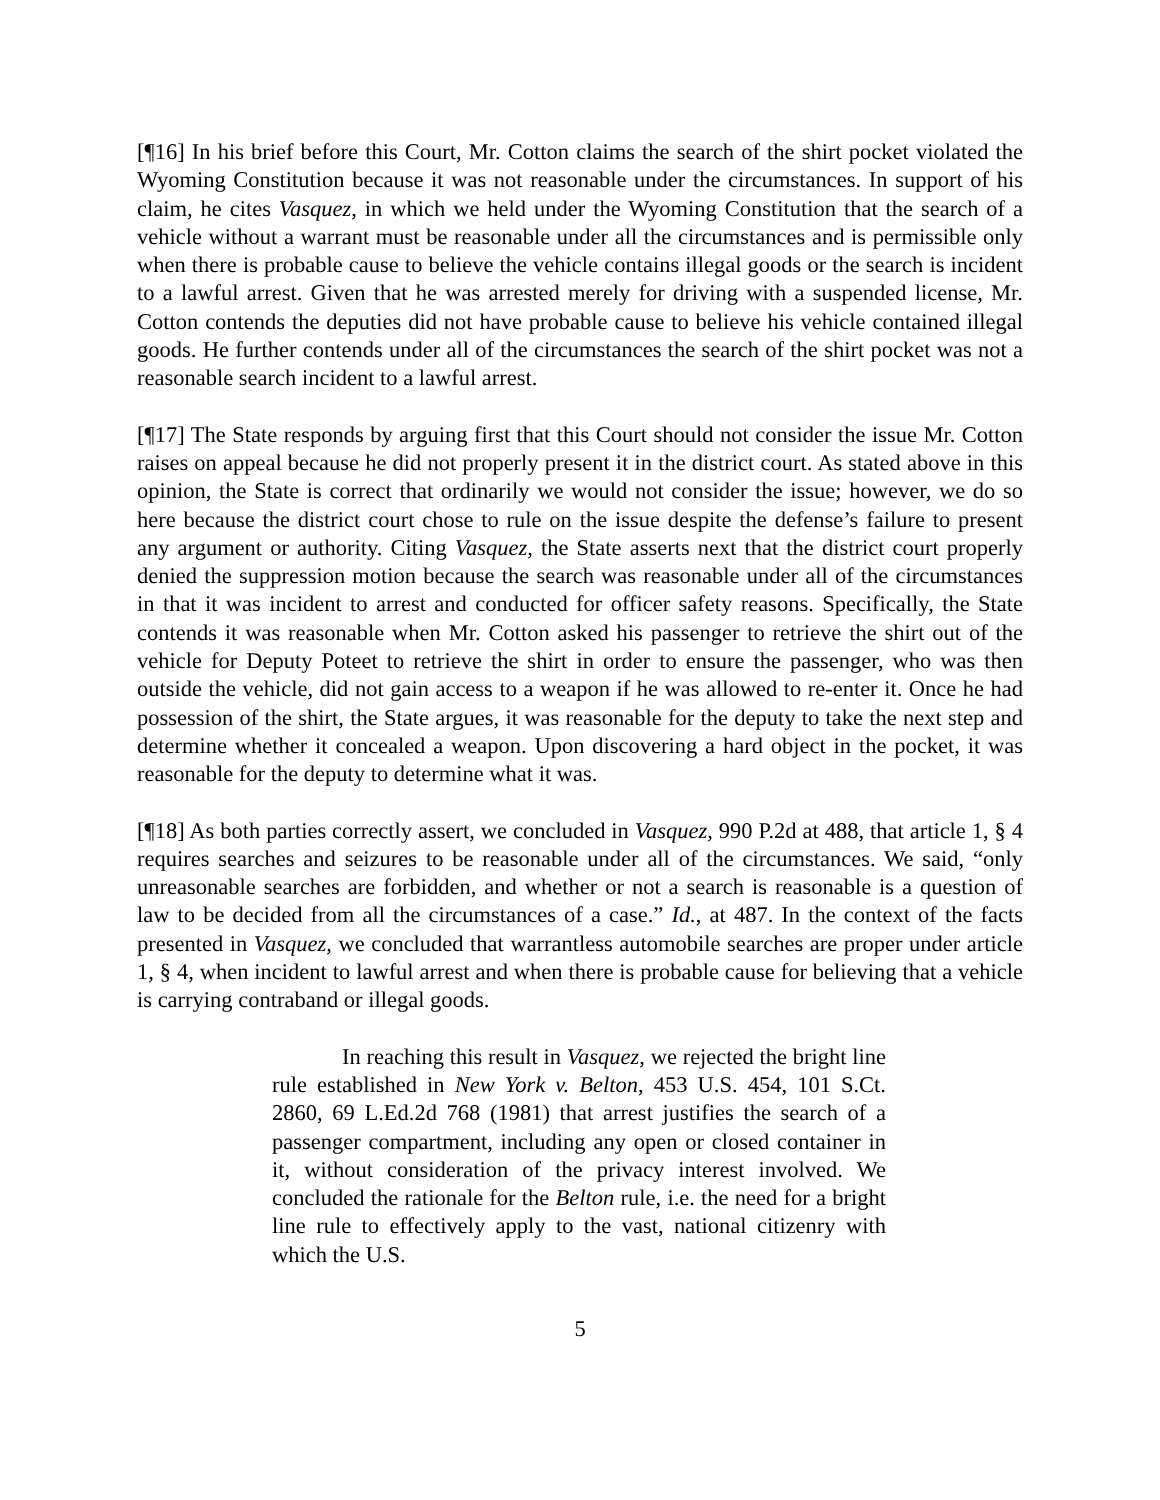[¶16] In his brief before this Court, Mr. Cotton claims the search of the shirt pocket violated the Wyoming Constitution because it was not reasonable under the circumstances. In support of his claim, he cites Vasquez, in which we held under the Wyoming Constitution that the search of a vehicle without a warrant must be reasonable under all the circumstances and is permissible only when there is probable cause to believe the vehicle contains illegal goods or the search is incident to a lawful arrest. Given that he was arrested merely for driving with a suspended license, Mr. Cotton contends the deputies did not have probable cause to believe his vehicle contained illegal goods. He further contends under all of the circumstances the search of the shirt pocket was not a reasonable search incident to a lawful arrest.
[¶17] The State responds by arguing first that this Court should not consider the issue Mr. Cotton raises on appeal because he did not properly present it in the district court. As stated above in this opinion, the State is correct that ordinarily we would not consider the issue; however, we do so here because the district court chose to rule on the issue despite the defense’s failure to present any argument or authority. Citing Vasquez, the State asserts next that the district court properly denied the suppression motion because the search was reasonable under all of the circumstances in that it was incident to arrest and conducted for officer safety reasons. Specifically, the State contends it was reasonable when Mr. Cotton asked his passenger to retrieve the shirt out of the vehicle for Deputy Poteet to retrieve the shirt in order to ensure the passenger, who was then outside the vehicle, did not gain access to a weapon if he was allowed to re-enter it. Once he had possession of the shirt, the State argues, it was reasonable for the deputy to take the next step and determine whether it concealed a weapon. Upon discovering a hard object in the pocket, it was reasonable for the deputy to determine what it was.
[¶18] As both parties correctly assert, we concluded in Vasquez, 990 P.2d at 488, that article 1, § 4 requires searches and seizures to be reasonable under all of the circumstances. We said, “only unreasonable searches are forbidden, and whether or not a search is reasonable is a question of law to be decided from all the circumstances of a case.” Id., at 487. In the context of the facts presented in Vasquez, we concluded that warrantless automobile searches are proper under article 1, § 4, when incident to lawful arrest and when there is probable cause for believing that a vehicle is carrying contraband or illegal goods.
In reaching this result in Vasquez, we rejected the bright line rule established in New York v. Belton, 453 U.S. 454, 101 S.Ct. 2860, 69 L.Ed.2d 768 (1981) that arrest justifies the search of a passenger compartment, including any open or closed container in it, without consideration of the privacy interest involved. We concluded the rationale for the Belton rule, i.e. the need for a bright line rule to effectively apply to the vast, national citizenry with which the U.S.
5